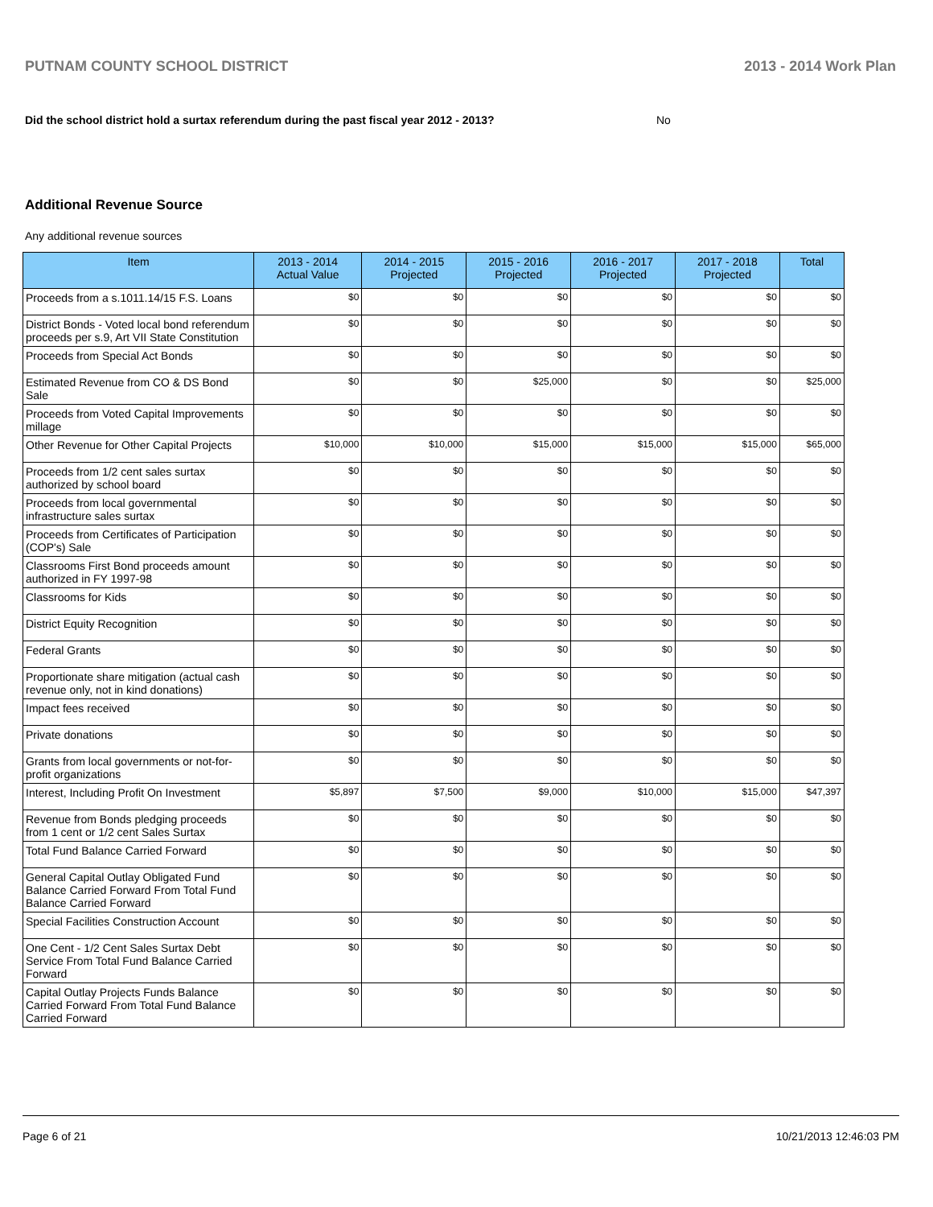PUTNAM COUNTY SCHOOL DISTRICT 2013 - 2014 Work Plan
Did the school district hold a surtax referendum during the past fiscal year 2012 - 2013? No
Additional Revenue Source
Any additional revenue sources
| Item | 2013 - 2014 Actual Value | 2014 - 2015 Projected | 2015 - 2016 Projected | 2016 - 2017 Projected | 2017 - 2018 Projected | Total |
| --- | --- | --- | --- | --- | --- | --- |
| Proceeds from a s.1011.14/15 F.S. Loans | $0 | $0 | $0 | $0 | $0 | $0 |
| District Bonds - Voted local bond referendum proceeds per s.9, Art VII State Constitution | $0 | $0 | $0 | $0 | $0 | $0 |
| Proceeds from Special Act Bonds | $0 | $0 | $0 | $0 | $0 | $0 |
| Estimated Revenue from CO & DS Bond Sale | $0 | $0 | $25,000 | $0 | $0 | $25,000 |
| Proceeds from Voted Capital Improvements millage | $0 | $0 | $0 | $0 | $0 | $0 |
| Other Revenue for Other Capital Projects | $10,000 | $10,000 | $15,000 | $15,000 | $15,000 | $65,000 |
| Proceeds from 1/2 cent sales surtax authorized by school board | $0 | $0 | $0 | $0 | $0 | $0 |
| Proceeds from local governmental infrastructure sales surtax | $0 | $0 | $0 | $0 | $0 | $0 |
| Proceeds from Certificates of Participation (COP's) Sale | $0 | $0 | $0 | $0 | $0 | $0 |
| Classrooms First Bond proceeds amount authorized in FY 1997-98 | $0 | $0 | $0 | $0 | $0 | $0 |
| Classrooms for Kids | $0 | $0 | $0 | $0 | $0 | $0 |
| District Equity Recognition | $0 | $0 | $0 | $0 | $0 | $0 |
| Federal Grants | $0 | $0 | $0 | $0 | $0 | $0 |
| Proportionate share mitigation (actual cash revenue only, not in kind donations) | $0 | $0 | $0 | $0 | $0 | $0 |
| Impact fees received | $0 | $0 | $0 | $0 | $0 | $0 |
| Private donations | $0 | $0 | $0 | $0 | $0 | $0 |
| Grants from local governments or not-for-profit organizations | $0 | $0 | $0 | $0 | $0 | $0 |
| Interest, Including Profit On Investment | $5,897 | $7,500 | $9,000 | $10,000 | $15,000 | $47,397 |
| Revenue from Bonds pledging proceeds from 1 cent or 1/2 cent Sales Surtax | $0 | $0 | $0 | $0 | $0 | $0 |
| Total Fund Balance Carried Forward | $0 | $0 | $0 | $0 | $0 | $0 |
| General Capital Outlay Obligated Fund Balance Carried Forward From Total Fund Balance Carried Forward | $0 | $0 | $0 | $0 | $0 | $0 |
| Special Facilities Construction Account | $0 | $0 | $0 | $0 | $0 | $0 |
| One Cent - 1/2 Cent Sales Surtax Debt Service From Total Fund Balance Carried Forward | $0 | $0 | $0 | $0 | $0 | $0 |
| Capital Outlay Projects Funds Balance Carried Forward From Total Fund Balance Carried Forward | $0 | $0 | $0 | $0 | $0 | $0 |
Page 6 of 21 10/21/2013 12:46:03 PM